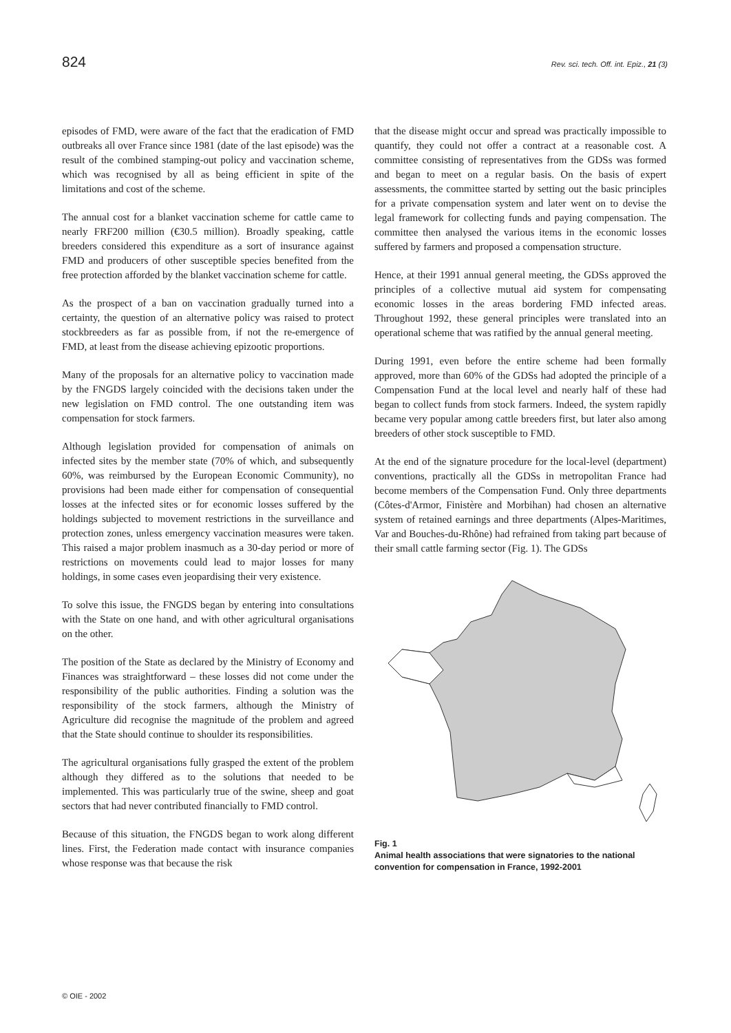824 Rev. sci. tech. Off. int. Epiz., 21 (3)
episodes of FMD, were aware of the fact that the eradication of FMD outbreaks all over France since 1981 (date of the last episode) was the result of the combined stamping-out policy and vaccination scheme, which was recognised by all as being efficient in spite of the limitations and cost of the scheme.
The annual cost for a blanket vaccination scheme for cattle came to nearly FRF200 million (€30.5 million). Broadly speaking, cattle breeders considered this expenditure as a sort of insurance against FMD and producers of other susceptible species benefited from the free protection afforded by the blanket vaccination scheme for cattle.
As the prospect of a ban on vaccination gradually turned into a certainty, the question of an alternative policy was raised to protect stockbreeders as far as possible from, if not the re-emergence of FMD, at least from the disease achieving epizootic proportions.
Many of the proposals for an alternative policy to vaccination made by the FNGDS largely coincided with the decisions taken under the new legislation on FMD control. The one outstanding item was compensation for stock farmers.
Although legislation provided for compensation of animals on infected sites by the member state (70% of which, and subsequently 60%, was reimbursed by the European Economic Community), no provisions had been made either for compensation of consequential losses at the infected sites or for economic losses suffered by the holdings subjected to movement restrictions in the surveillance and protection zones, unless emergency vaccination measures were taken. This raised a major problem inasmuch as a 30-day period or more of restrictions on movements could lead to major losses for many holdings, in some cases even jeopardising their very existence.
To solve this issue, the FNGDS began by entering into consultations with the State on one hand, and with other agricultural organisations on the other.
The position of the State as declared by the Ministry of Economy and Finances was straightforward – these losses did not come under the responsibility of the public authorities. Finding a solution was the responsibility of the stock farmers, although the Ministry of Agriculture did recognise the magnitude of the problem and agreed that the State should continue to shoulder its responsibilities.
The agricultural organisations fully grasped the extent of the problem although they differed as to the solutions that needed to be implemented. This was particularly true of the swine, sheep and goat sectors that had never contributed financially to FMD control.
Because of this situation, the FNGDS began to work along different lines. First, the Federation made contact with insurance companies whose response was that because the risk
that the disease might occur and spread was practically impossible to quantify, they could not offer a contract at a reasonable cost. A committee consisting of representatives from the GDSs was formed and began to meet on a regular basis. On the basis of expert assessments, the committee started by setting out the basic principles for a private compensation system and later went on to devise the legal framework for collecting funds and paying compensation. The committee then analysed the various items in the economic losses suffered by farmers and proposed a compensation structure.
Hence, at their 1991 annual general meeting, the GDSs approved the principles of a collective mutual aid system for compensating economic losses in the areas bordering FMD infected areas. Throughout 1992, these general principles were translated into an operational scheme that was ratified by the annual general meeting.
During 1991, even before the entire scheme had been formally approved, more than 60% of the GDSs had adopted the principle of a Compensation Fund at the local level and nearly half of these had began to collect funds from stock farmers. Indeed, the system rapidly became very popular among cattle breeders first, but later also among breeders of other stock susceptible to FMD.
At the end of the signature procedure for the local-level (department) conventions, practically all the GDSs in metropolitan France had become members of the Compensation Fund. Only three departments (Côtes-d'Armor, Finistère and Morbihan) had chosen an alternative system of retained earnings and three departments (Alpes-Maritimes, Var and Bouches-du-Rhône) had refrained from taking part because of their small cattle farming sector (Fig. 1). The GDSs
Fig. 1
Animal health associations that were signatories to the national convention for compensation in France, 1992-2001
© OIE - 2002